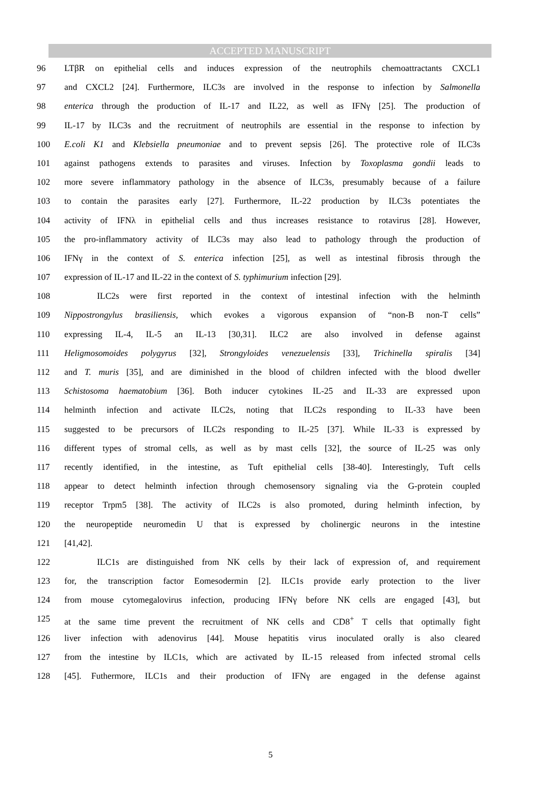ACCEPTED MANUSCRIPT
96 LTβR on epithelial cells and induces expression of the neutrophils chemoattractants CXCL1
97 and CXCL2 [24]. Furthermore, ILC3s are involved in the response to infection by Salmonella
98 enterica through the production of IL-17 and IL22, as well as IFNγ [25]. The production of
99 IL-17 by ILC3s and the recruitment of neutrophils are essential in the response to infection by
100 E.coli K1 and Klebsiella pneumoniae and to prevent sepsis [26]. The protective role of ILC3s
101 against pathogens extends to parasites and viruses. Infection by Toxoplasma gondii leads to
102 more severe inflammatory pathology in the absence of ILC3s, presumably because of a failure
103 to contain the parasites early [27]. Furthermore, IL-22 production by ILC3s potentiates the
104 activity of IFNλ in epithelial cells and thus increases resistance to rotavirus [28]. However,
105 the pro-inflammatory activity of ILC3s may also lead to pathology through the production of
106 IFNγ in the context of S. enterica infection [25], as well as intestinal fibrosis through the
107 expression of IL-17 and IL-22 in the context of S. typhimurium infection [29].
108 ILC2s were first reported in the context of intestinal infection with the helminth
109 Nippostrongylus brasiliensis, which evokes a vigorous expansion of “non-B non-T cells”
110 expressing IL-4, IL-5 an IL-13 [30,31]. ILC2 are also involved in defense against
111 Heligmosomoides polygyrus [32], Strongyloides venezuelensis [33], Trichinella spiralis [34]
112 and T. muris [35], and are diminished in the blood of children infected with the blood dweller
113 Schistosoma haematobium [36]. Both inducer cytokines IL-25 and IL-33 are expressed upon
114 helminth infection and activate ILC2s, noting that ILC2s responding to IL-33 have been
115 suggested to be precursors of ILC2s responding to IL-25 [37]. While IL-33 is expressed by
116 different types of stromal cells, as well as by mast cells [32], the source of IL-25 was only
117 recently identified, in the intestine, as Tuft epithelial cells [38-40]. Interestingly, Tuft cells
118 appear to detect helminth infection through chemosensory signaling via the G-protein coupled
119 receptor Trpm5 [38]. The activity of ILC2s is also promoted, during helminth infection, by
120 the neuropeptide neuromedin U that is expressed by cholinergic neurons in the intestine
121 [41,42].
122 ILC1s are distinguished from NK cells by their lack of expression of, and requirement
123 for, the transcription factor Eomesodermin [2]. ILC1s provide early protection to the liver
124 from mouse cytomegalovirus infection, producing IFNγ before NK cells are engaged [43], but
125 at the same time prevent the recruitment of NK cells and CD8<sup>+</sup> T cells that optimally fight
126 liver infection with adenovirus [44]. Mouse hepatitis virus inoculated orally is also cleared
127 from the intestine by ILC1s, which are activated by IL-15 released from infected stromal cells
128 [45]. Futhermore, ILC1s and their production of IFNγ are engaged in the defense against
5